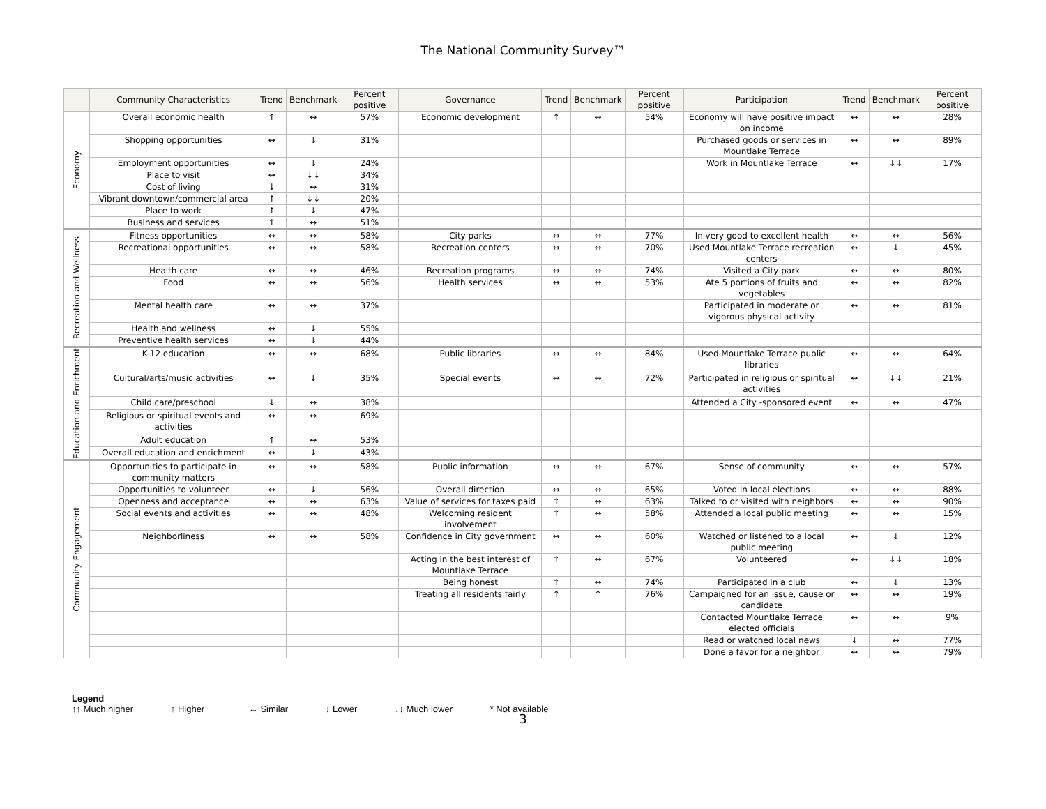The National Community Survey™
| | Community Characteristics | Trend | Benchmark | Percent positive | Governance | Trend | Benchmark | Percent positive | Participation | Trend | Benchmark | Percent positive |
| --- | --- | --- | --- | --- | --- | --- | --- | --- | --- | --- | --- | --- |
| Economy | Overall economic health | ↑ | ↔ | 57% | Economic development | ↑ | ↔ | 54% | Economy will have positive impact on income | ↔ | ↔ | 28% |
| | Shopping opportunities | ↔ | ↓ | 31% | | | | | Purchased goods or services in Mountlake Terrace | ↔ | ↔ | 89% |
| | Employment opportunities | ↔ | ↓ | 24% | | | | | Work in Mountlake Terrace | ↔ | ↓↓ | 17% |
| | Place to visit | ↔ | ↓↓ | 34% | | | | | | | | |
| | Cost of living | ↓ | ↔ | 31% | | | | | | | | |
| | Vibrant downtown/commercial area | ↑ | ↓↓ | 20% | | | | | | | | |
| | Place to work | ↑ | ↓ | 47% | | | | | | | | |
| | Business and services | ↑ | ↔ | 51% | | | | | | | | |
| Recreation and Wellness | Fitness opportunities | ↔ | ↔ | 58% | City parks | ↔ | ↔ | 77% | In very good to excellent health | ↔ | ↔ | 56% |
| | Recreational opportunities | ↔ | ↔ | 58% | Recreation centers | ↔ | ↔ | 70% | Used Mountlake Terrace recreation centers | ↔ | ↓ | 45% |
| | Health care | ↔ | ↔ | 46% | Recreation programs | ↔ | ↔ | 74% | Visited a City park | ↔ | ↔ | 80% |
| | Food | ↔ | ↔ | 56% | Health services | ↔ | ↔ | 53% | Ate 5 portions of fruits and vegetables | ↔ | ↔ | 82% |
| | Mental health care | ↔ | ↔ | 37% | | | | | Participated in moderate or vigorous physical activity | ↔ | ↔ | 81% |
| | Health and wellness | ↔ | ↓ | 55% | | | | | | | | |
| | Preventive health services | ↔ | ↓ | 44% | | | | | | | | |
| Education and Enrichment | K-12 education | ↔ | ↔ | 68% | Public libraries | ↔ | ↔ | 84% | Used Mountlake Terrace public libraries | ↔ | ↔ | 64% |
| | Cultural/arts/music activities | ↔ | ↓ | 35% | Special events | ↔ | ↔ | 72% | Participated in religious or spiritual activities | ↔ | ↓↓ | 21% |
| | Child care/preschool | ↓ | ↔ | 38% | | | | | Attended a City -sponsored event | ↔ | ↔ | 47% |
| | Religious or spiritual events and activities | ↔ | ↔ | 69% | | | | | | | | |
| | Adult education | ↑ | ↔ | 53% | | | | | | | | |
| | Overall education and enrichment | ↔ | ↓ | 43% | | | | | | | | |
| Community Engagement | Opportunities to participate in community matters | ↔ | ↔ | 58% | Public information | ↔ | ↔ | 67% | Sense of community | ↔ | ↔ | 57% |
| | Opportunities to volunteer | ↔ | ↓ | 56% | Overall direction | ↔ | ↔ | 65% | Voted in local elections | ↔ | ↔ | 88% |
| | Openness and acceptance | ↔ | ↔ | 63% | Value of services for taxes paid | ↑ | ↔ | 63% | Talked to or visited with neighbors | ↔ | ↔ | 90% |
| | Social events and activities | ↔ | ↔ | 48% | Welcoming resident involvement | ↑ | ↔ | 58% | Attended a local public meeting | ↔ | ↔ | 15% |
| | Neighborliness | ↔ | ↔ | 58% | Confidence in City government | ↔ | ↔ | 60% | Watched or listened to a local public meeting | ↔ | ↓ | 12% |
| | | | | | Acting in the best interest of Mountlake Terrace | ↑ | ↔ | 67% | Volunteered | ↔ | ↓↓ | 18% |
| | | | | | Being honest | ↑ | ↔ | 74% | Participated in a club | ↔ | ↓ | 13% |
| | | | | | Treating all residents fairly | ↑ | ↑ | 76% | Campaigned for an issue, cause or candidate | ↔ | ↔ | 19% |
| | | | | | | | | | Contacted Mountlake Terrace elected officials | ↔ | ↔ | 9% |
| | | | | | | | | | Read or watched local news | ↓ | ↔ | 77% |
| | | | | | | | | | Done a favor for a neighbor | ↔ | ↔ | 79% |
Legend
↑↑ Much higher ↑ Higher ↔ Similar ↓ Lower ↓↓ Much lower * Not available
3